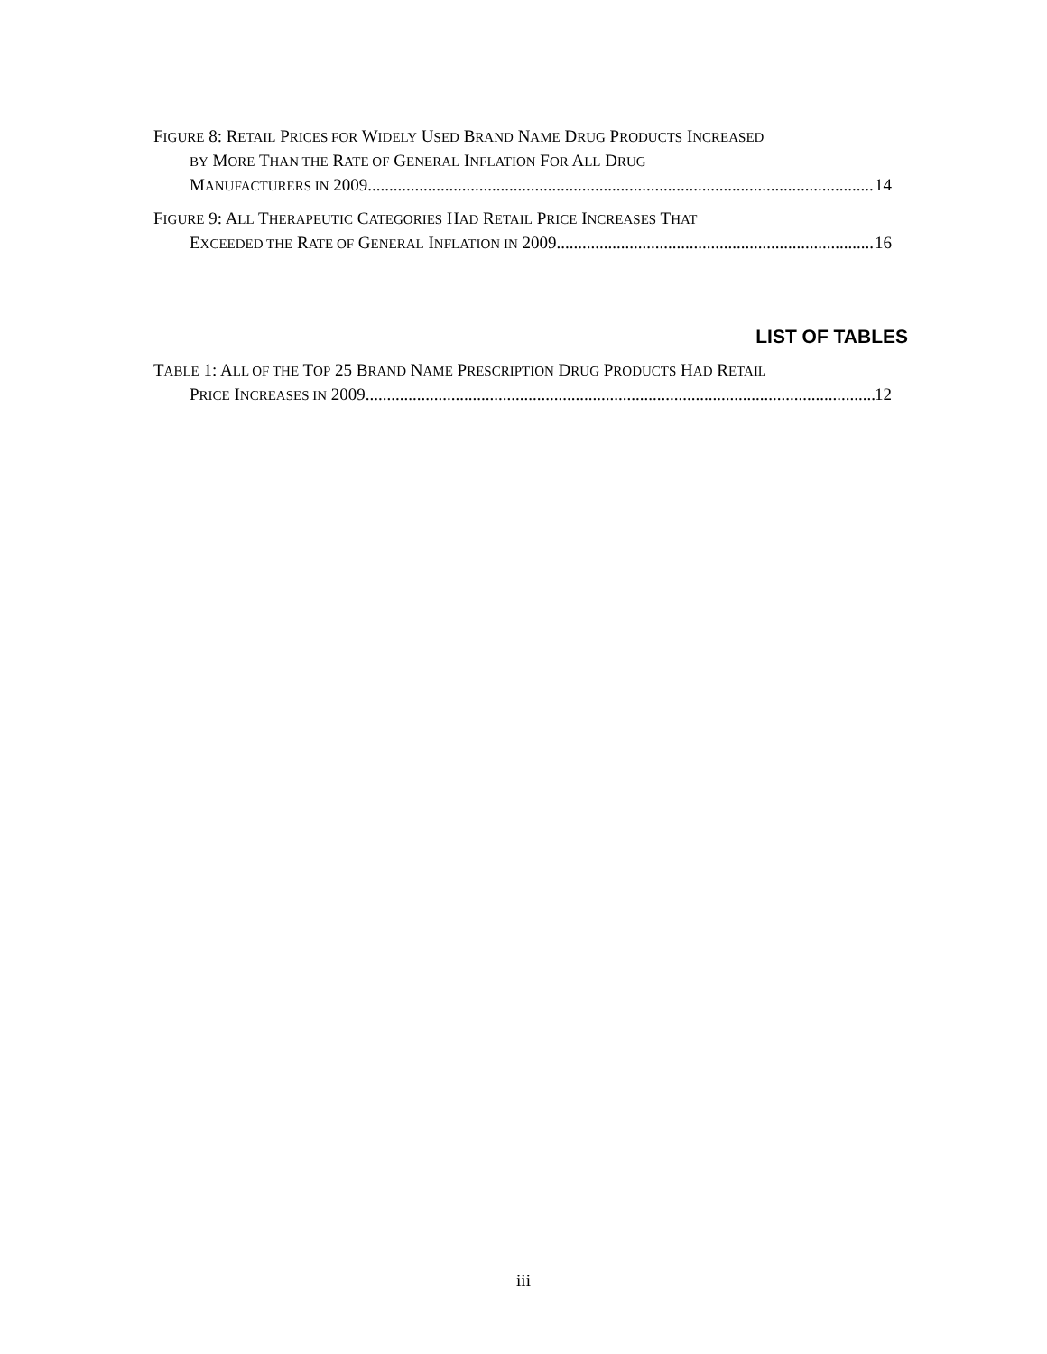FIGURE 8: RETAIL PRICES FOR WIDELY USED BRAND NAME DRUG PRODUCTS INCREASED
BY MORE THAN THE RATE OF GENERAL INFLATION FOR ALL DRUG
MANUFACTURERS IN 2009 14
FIGURE 9: ALL THERAPEUTIC CATEGORIES HAD RETAIL PRICE INCREASES THAT
EXCEEDED THE RATE OF GENERAL INFLATION IN 2009 16
LIST OF TABLES
TABLE 1: ALL OF THE TOP 25 BRAND NAME PRESCRIPTION DRUG PRODUCTS HAD RETAIL
PRICE INCREASES IN 2009 12
iii